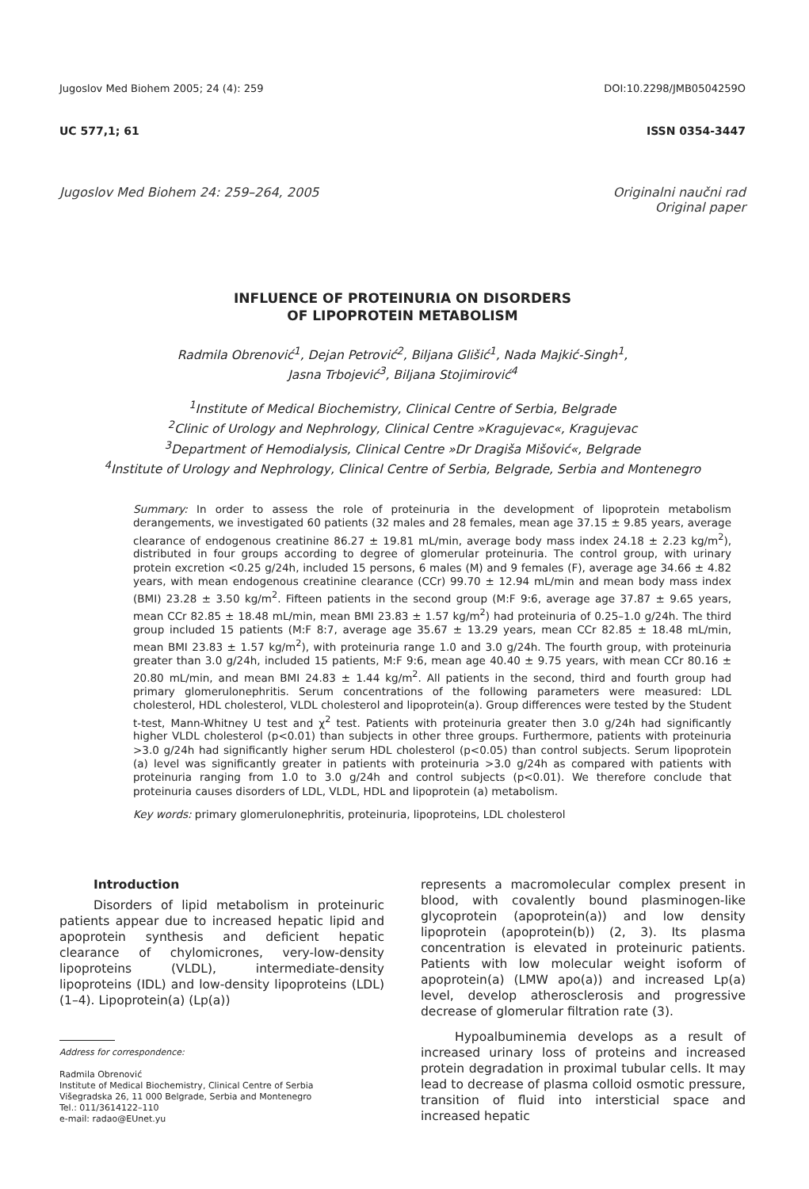Jugoslov Med Biohem 2005; 24 (4): 259 DOI:10.2298/JMB0504259O
UC 577,1; 61 ISSN 0354-3447
Jugoslov Med Biohem 24: 259–264, 2005 Originalni naučni rad
Original paper
INFLUENCE OF PROTEINURIA ON DISORDERS
OF LIPOPROTEIN METABOLISM
Radmila Obrenović<sup>1</sup>, Dejan Petrović<sup>2</sup>, Biljana Glišić<sup>1</sup>, Nada Majkić-Singh<sup>1</sup>,
Jasna Trbojević<sup>3</sup>, Biljana Stojimirović<sup>4</sup>
<sup>1</sup> Institute of Medical Biochemistry, Clinical Centre of Serbia, Belgrade
<sup>2</sup> Clinic of Urology and Nephrology, Clinical Centre »Kragujevac«, Kragujevac
<sup>3</sup> Department of Hemodialysis, Clinical Centre »Dr Dragiša Mišović«, Belgrade
<sup>4</sup> Institute of Urology and Nephrology, Clinical Centre of Serbia, Belgrade, Serbia and Montenegro
Summary: In order to assess the role of proteinuria in the development of lipoprotein metabolism derangements, we investigated 60 patients (32 males and 28 females, mean age 37.15 ± 9.85 years, average clearance of endogenous creatinine 86.27 ± 19.81 mL/min, average body mass index 24.18 ± 2.23 kg/m<sup>2</sup>), distributed in four groups according to degree of glomerular proteinuria. The control group, with urinary protein excretion <0.25 g/24h, included 15 persons, 6 males (M) and 9 females (F), average age 34.66 ± 4.82 years, with mean endogenous creatinine clearance (CCr) 99.70 ± 12.94 mL/min and mean body mass index (BMI) 23.28 ± 3.50 kg/m<sup>2</sup>. Fifteen patients in the second group (M:F 9:6, average age 37.87 ± 9.65 years, mean CCr 82.85 ± 18.48 mL/min, mean BMI 23.83 ± 1.57 kg/m<sup>2</sup>) had proteinuria of 0.25–1.0 g/24h. The third group included 15 patients (M:F 8:7, average age 35.67 ± 13.29 years, mean CCr 82.85 ± 18.48 mL/min, mean BMI 23.83 ± 1.57 kg/m<sup>2</sup>), with proteinuria range 1.0 and 3.0 g/24h. The fourth group, with proteinuria greater than 3.0 g/24h, included 15 patients, M:F 9:6, mean age 40.40 ± 9.75 years, with mean CCr 80.16 ± 20.80 mL/min, and mean BMI 24.83 ± 1.44 kg/m<sup>2</sup>. All patients in the second, third and fourth group had primary glomerulonephritis. Serum concentrations of the following parameters were measured: LDL cholesterol, HDL cholesterol, VLDL cholesterol and lipoprotein(a). Group differences were tested by the Student t-test, Mann-Whitney U test and χ<sup>2</sup> test. Patients with proteinuria greater then 3.0 g/24h had significantly higher VLDL cholesterol (p<0.01) than subjects in other three groups. Furthermore, patients with proteinuria >3.0 g/24h had significantly higher serum HDL cholesterol (p<0.05) than control subjects. Serum lipoprotein (a) level was significantly greater in patients with proteinuria >3.0 g/24h as compared with patients with proteinuria ranging from 1.0 to 3.0 g/24h and control subjects (p<0.01). We therefore conclude that proteinuria causes disorders of LDL, VLDL, HDL and lipoprotein (a) metabolism.
Key words: primary glomerulonephritis, proteinuria, lipoproteins, LDL cholesterol
Introduction
Disorders of lipid metabolism in proteinuric patients appear due to increased hepatic lipid and apoprotein synthesis and deficient hepatic clearance of chylomicrones, very-low-density lipoproteins (VLDL), intermediate-density lipoproteins (IDL) and low-density lipoproteins (LDL) (1–4). Lipoprotein(a) (Lp(a))
Address for correspondence:
Radmila Obrenović
Institute of Medical Biochemistry, Clinical Centre of Serbia
Višegradska 26, 11 000 Belgrade, Serbia and Montenegro
Tel.: 011/3614122–110
e-mail: radao@EUnet.yu
represents a macromolecular complex present in blood, with covalently bound plasminogen-like glycoprotein (apoprotein(a)) and low density lipoprotein (apoprotein(b)) (2, 3). Its plasma concentration is elevated in proteinuric patients. Patients with low molecular weight isoform of apoprotein(a) (LMW apo(a)) and increased Lp(a) level, develop atherosclerosis and progressive decrease of glomerular filtration rate (3).
Hypoalbuminemia develops as a result of increased urinary loss of proteins and increased protein degradation in proximal tubular cells. It may lead to decrease of plasma colloid osmotic pressure, transition of fluid into intersticial space and increased hepatic